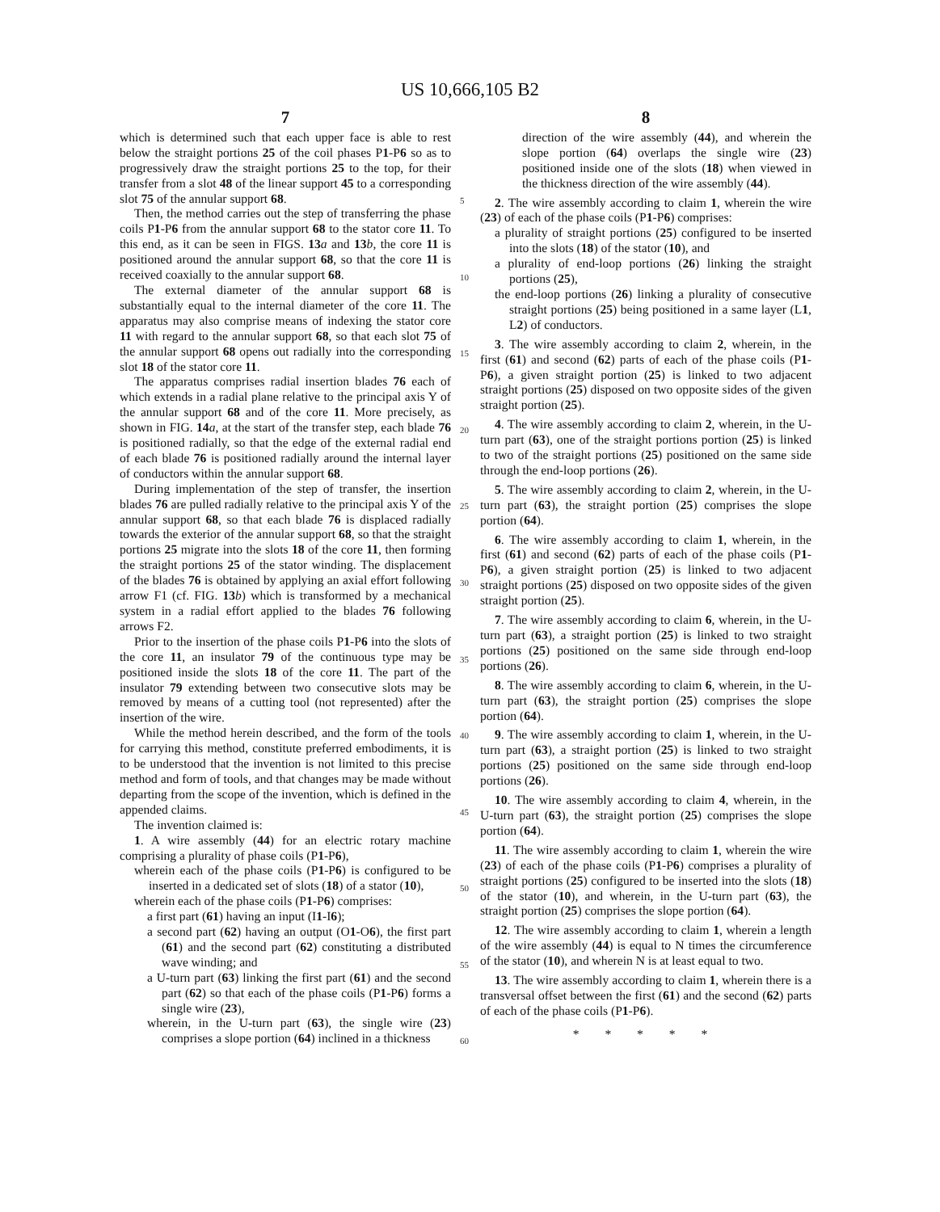US 10,666,105 B2
7
which is determined such that each upper face is able to rest below the straight portions 25 of the coil phases P1-P6 so as to progressively draw the straight portions 25 to the top, for their transfer from a slot 48 of the linear support 45 to a corresponding slot 75 of the annular support 68.
Then, the method carries out the step of transferring the phase coils P1-P6 from the annular support 68 to the stator core 11. To this end, as it can be seen in FIGS. 13 a and 13 b, the core 11 is positioned around the annular support 68, so that the core 11 is received coaxially to the annular support 68.
The external diameter of the annular support 68 is substantially equal to the internal diameter of the core 11. The apparatus may also comprise means of indexing the stator core 11 with regard to the annular support 68, so that each slot 75 of the annular support 68 opens out radially into the corresponding slot 18 of the stator core 11.
The apparatus comprises radial insertion blades 76 each of which extends in a radial plane relative to the principal axis Y of the annular support 68 and of the core 11. More precisely, as shown in FIG. 14 a, at the start of the transfer step, each blade 76 is positioned radially, so that the edge of the external radial end of each blade 76 is positioned radially around the internal layer of conductors within the annular support 68.
During implementation of the step of transfer, the insertion blades 76 are pulled radially relative to the principal axis Y of the annular support 68, so that each blade 76 is displaced radially towards the exterior of the annular support 68, so that the straight portions 25 migrate into the slots 18 of the core 11, then forming the straight portions 25 of the stator winding. The displacement of the blades 76 is obtained by applying an axial effort following arrow F1 (cf. FIG. 13 b) which is transformed by a mechanical system in a radial effort applied to the blades 76 following arrows F2.
Prior to the insertion of the phase coils P1-P6 into the slots of the core 11, an insulator 79 of the continuous type may be positioned inside the slots 18 of the core 11. The part of the insulator 79 extending between two consecutive slots may be removed by means of a cutting tool (not represented) after the insertion of the wire.
While the method herein described, and the form of the tools for carrying this method, constitute preferred embodiments, it is to be understood that the invention is not limited to this precise method and form of tools, and that changes may be made without departing from the scope of the invention, which is defined in the appended claims.
The invention claimed is:
1. A wire assembly (44) for an electric rotary machine comprising a plurality of phase coils (P1-P6),
wherein each of the phase coils (P1-P6) is configured to be inserted in a dedicated set of slots (18) of a stator (10),
wherein each of the phase coils (P1-P6) comprises:
a first part (61) having an input (I1-I6);
a second part (62) having an output (O1-O6), the first part (61) and the second part (62) constituting a distributed wave winding; and
a U-turn part (63) linking the first part (61) and the second part (62) so that each of the phase coils (P1-P6) forms a single wire (23),
wherein, in the U-turn part (63), the single wire (23) comprises a slope portion (64) inclined in a thickness
5
10
15
20
25
30
35
40
45
50
55
60
8
direction of the wire assembly (44), and wherein the slope portion (64) overlaps the single wire (23) positioned inside one of the slots (18) when viewed in the thickness direction of the wire assembly (44).
2. The wire assembly according to claim 1, wherein the wire (23) of each of the phase coils (P1-P6) comprises:
a plurality of straight portions (25) configured to be inserted into the slots (18) of the stator (10), and
a plurality of end-loop portions (26) linking the straight portions (25),
the end-loop portions (26) linking a plurality of consecutive straight portions (25) being positioned in a same layer (L1, L2) of conductors.
3. The wire assembly according to claim 2, wherein, in the first (61) and second (62) parts of each of the phase coils (P1-P6), a given straight portion (25) is linked to two adjacent straight portions (25) disposed on two opposite sides of the given straight portion (25).
4. The wire assembly according to claim 2, wherein, in the U-turn part (63), one of the straight portions portion (25) is linked to two of the straight portions (25) positioned on the same side through the end-loop portions (26).
5. The wire assembly according to claim 2, wherein, in the U-turn part (63), the straight portion (25) comprises the slope portion (64).
6. The wire assembly according to claim 1, wherein, in the first (61) and second (62) parts of each of the phase coils (P1-P6), a given straight portion (25) is linked to two adjacent straight portions (25) disposed on two opposite sides of the given straight portion (25).
7. The wire assembly according to claim 6, wherein, in the U-turn part (63), a straight portion (25) is linked to two straight portions (25) positioned on the same side through end-loop portions (26).
8. The wire assembly according to claim 6, wherein, in the U-turn part (63), the straight portion (25) comprises the slope portion (64).
9. The wire assembly according to claim 1, wherein, in the U-turn part (63), a straight portion (25) is linked to two straight portions (25) positioned on the same side through end-loop portions (26).
10. The wire assembly according to claim 4, wherein, in the U-turn part (63), the straight portion (25) comprises the slope portion (64).
11. The wire assembly according to claim 1, wherein the wire (23) of each of the phase coils (P1-P6) comprises a plurality of straight portions (25) configured to be inserted into the slots (18) of the stator (10), and wherein, in the U-turn part (63), the straight portion (25) comprises the slope portion (64).
12. The wire assembly according to claim 1, wherein a length of the wire assembly (44) is equal to N times the circumference of the stator (10), and wherein N is at least equal to two.
13. The wire assembly according to claim 1, wherein there is a transversal offset between the first (61) and the second (62) parts of each of the phase coils (P1-P6).
* * * * *